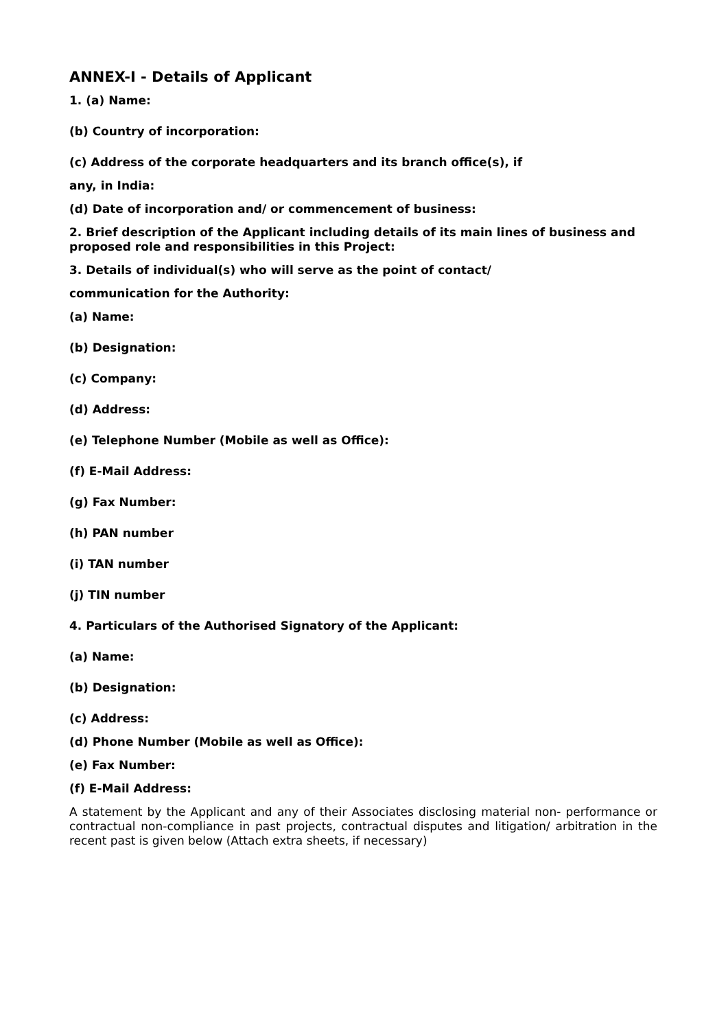ANNEX-I - Details of Applicant
1. (a) Name:
(b) Country of incorporation:
(c) Address of the corporate headquarters and its branch office(s), if
any, in India:
(d) Date of incorporation and/ or commencement of business:
2. Brief description of the Applicant including details of its main lines of business and proposed role and responsibilities in this Project:
3. Details of individual(s) who will serve as the point of contact/
communication for the Authority:
(a) Name:
(b) Designation:
(c) Company:
(d) Address:
(e) Telephone Number (Mobile as well as Office):
(f) E-Mail Address:
(g) Fax Number:
(h) PAN number
(i) TAN number
(j) TIN number
4. Particulars of the Authorised Signatory of the Applicant:
(a) Name:
(b) Designation:
(c) Address:
(d) Phone Number (Mobile as well as Office):
(e) Fax Number:
(f) E-Mail Address:
A statement by the Applicant and any of their Associates disclosing material non- performance or contractual non-compliance in past projects, contractual disputes and litigation/ arbitration in the recent past is given below (Attach extra sheets, if necessary)